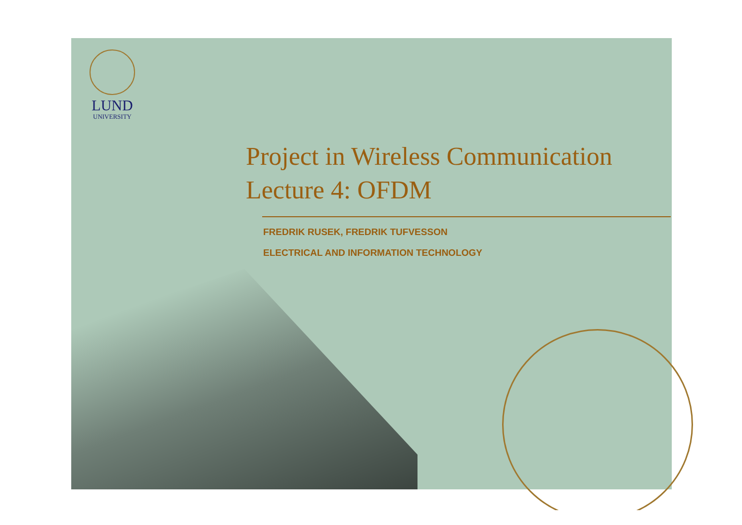LUND
UNIVERSITY
Project in Wireless Communication
Lecture 4: OFDM
FREDRIK RUSEK, FREDRIK TUFVESSON
ELECTRICAL AND INFORMATION TECHNOLOGY